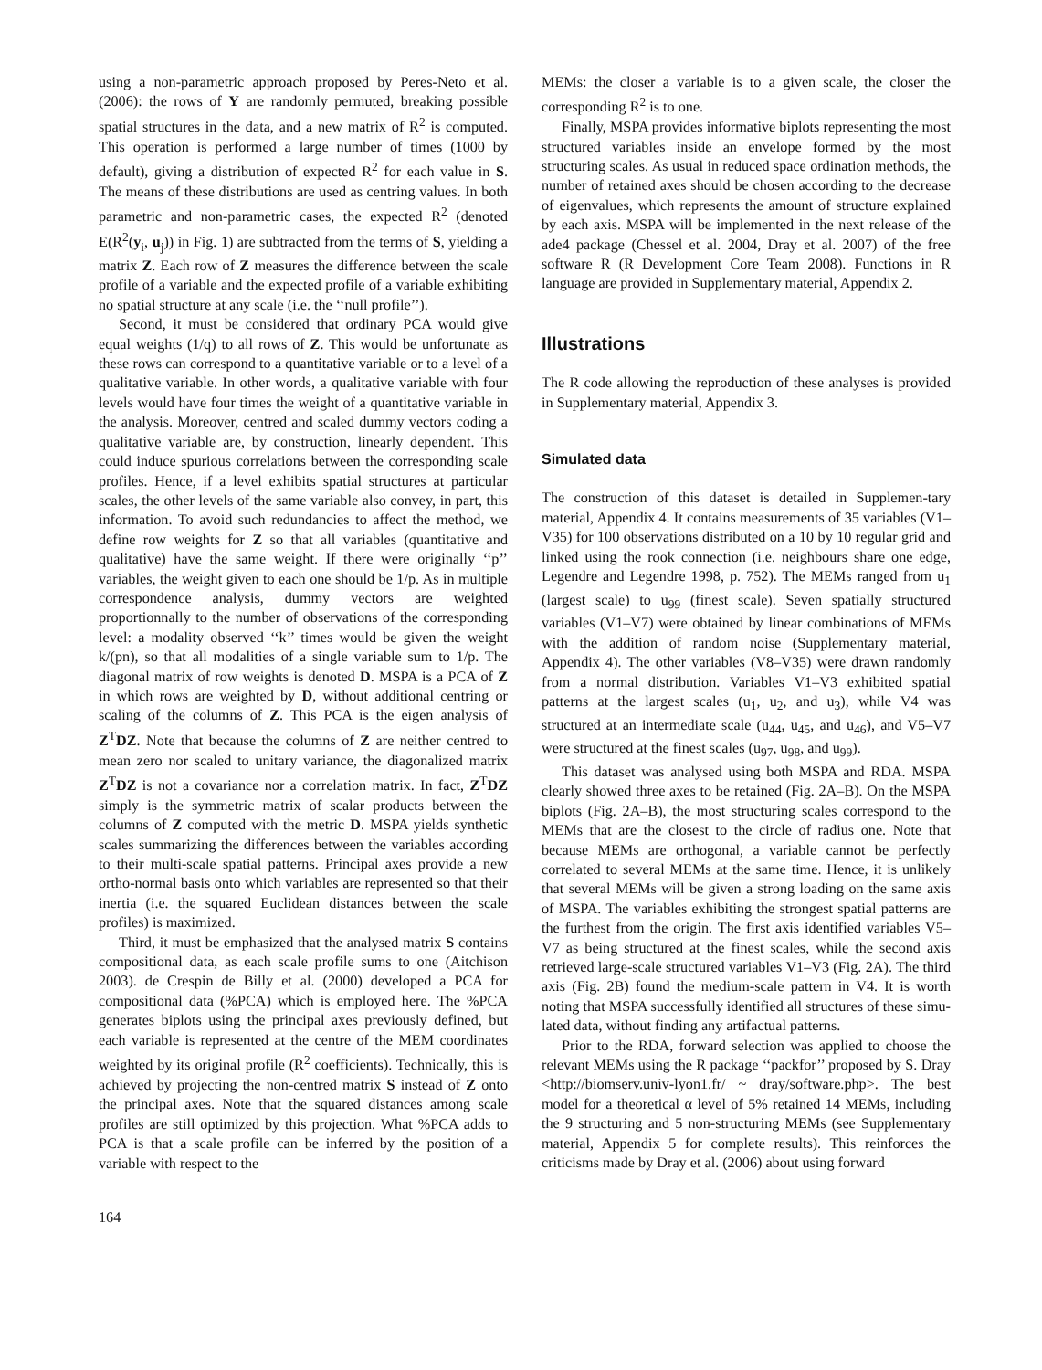using a non-parametric approach proposed by Peres-Neto et al. (2006): the rows of Y are randomly permuted, breaking possible spatial structures in the data, and a new matrix of R<sup>2</sup> is computed. This operation is performed a large number of times (1000 by default), giving a distribution of expected R<sup>2</sup> for each value in S. The means of these distributions are used as centring values. In both parametric and non-parametric cases, the expected R<sup>2</sup> (denoted E(R<sup>2</sup>(y<sub>i</sub>, u<sub>j</sub>)) in Fig. 1) are subtracted from the terms of S, yielding a matrix Z. Each row of Z measures the difference between the scale profile of a variable and the expected profile of a variable exhibiting no spatial structure at any scale (i.e. the ‘‘null profile’’).
Second, it must be considered that ordinary PCA would give equal weights (1/q) to all rows of Z. This would be unfortunate as these rows can correspond to a quantitative variable or to a level of a qualitative variable. In other words, a qualitative variable with four levels would have four times the weight of a quantitative variable in the analysis. Moreover, centred and scaled dummy vectors coding a qualitative variable are, by construction, linearly dependent. This could induce spurious correlations between the corresponding scale profiles. Hence, if a level exhibits spatial structures at particular scales, the other levels of the same variable also convey, in part, this information. To avoid such redundancies to affect the method, we define row weights for Z so that all variables (quantitative and qualitative) have the same weight. If there were originally ‘‘p’’ variables, the weight given to each one should be 1/p. As in multiple correspondence analysis, dummy vectors are weighted proportionnally to the number of observations of the corresponding level: a modality observed ‘‘k’’ times would be given the weight k/(pn), so that all modalities of a single variable sum to 1/p. The diagonal matrix of row weights is denoted D. MSPA is a PCA of Z in which rows are weighted by D, without additional centring or scaling of the columns of Z. This PCA is the eigen analysis of Z<sup>T</sup>DZ. Note that because the columns of Z are neither centred to mean zero nor scaled to unitary variance, the diagonalized matrix Z<sup>T</sup>DZ is not a covariance nor a correlation matrix. In fact, Z<sup>T</sup>DZ simply is the symmetric matrix of scalar products between the columns of Z computed with the metric D. MSPA yields synthetic scales summarizing the differences between the variables according to their multi-scale spatial patterns. Principal axes provide a new ortho-normal basis onto which variables are represented so that their inertia (i.e. the squared Euclidean distances between the scale profiles) is maximized.
Third, it must be emphasized that the analysed matrix S contains compositional data, as each scale profile sums to one (Aitchison 2003). de Crespin de Billy et al. (2000) developed a PCA for compositional data (%PCA) which is employed here. The %PCA generates biplots using the principal axes previously defined, but each variable is represented at the centre of the MEM coordinates weighted by its original profile (R<sup>2</sup> coefficients). Technically, this is achieved by projecting the non-centred matrix S instead of Z onto the principal axes. Note that the squared distances among scale profiles are still optimized by this projection. What %PCA adds to PCA is that a scale profile can be inferred by the position of a variable with respect to the
MEMs: the closer a variable is to a given scale, the closer the corresponding R<sup>2</sup> is to one.
Finally, MSPA provides informative biplots representing the most structured variables inside an envelope formed by the most structuring scales. As usual in reduced space ordination methods, the number of retained axes should be chosen according to the decrease of eigenvalues, which represents the amount of structure explained by each axis. MSPA will be implemented in the next release of the ade4 package (Chessel et al. 2004, Dray et al. 2007) of the free software R (R Development Core Team 2008). Functions in R language are provided in Supplementary material, Appendix 2.
Illustrations
The R code allowing the reproduction of these analyses is provided in Supplementary material, Appendix 3.
Simulated data
The construction of this dataset is detailed in Supplemen-tary material, Appendix 4. It contains measurements of 35 variables (V1–V35) for 100 observations distributed on a 10 by 10 regular grid and linked using the rook connection (i.e. neighbours share one edge, Legendre and Legendre 1998, p. 752). The MEMs ranged from u<sub>1</sub> (largest scale) to u<sub>99</sub> (finest scale). Seven spatially structured variables (V1–V7) were obtained by linear combinations of MEMs with the addition of random noise (Supplementary material, Appendix 4). The other variables (V8–V35) were drawn randomly from a normal distribution. Variables V1–V3 exhibited spatial patterns at the largest scales (u<sub>1</sub>, u<sub>2</sub>, and u<sub>3</sub>), while V4 was structured at an intermediate scale (u<sub>44</sub>, u<sub>45</sub>, and u<sub>46</sub>), and V5–V7 were structured at the finest scales (u<sub>97</sub>, u<sub>98</sub>, and u<sub>99</sub>).
This dataset was analysed using both MSPA and RDA. MSPA clearly showed three axes to be retained (Fig. 2A–B). On the MSPA biplots (Fig. 2A–B), the most structuring scales correspond to the MEMs that are the closest to the circle of radius one. Note that because MEMs are orthogonal, a variable cannot be perfectly correlated to several MEMs at the same time. Hence, it is unlikely that several MEMs will be given a strong loading on the same axis of MSPA. The variables exhibiting the strongest spatial patterns are the furthest from the origin. The first axis identified variables V5–V7 as being structured at the finest scales, while the second axis retrieved large-scale structured variables V1–V3 (Fig. 2A). The third axis (Fig. 2B) found the medium-scale pattern in V4. It is worth noting that MSPA successfully identified all structures of these simu-lated data, without finding any artifactual patterns.
Prior to the RDA, forward selection was applied to choose the relevant MEMs using the R package ‘‘packfor’’ proposed by S. Dray <http://biomserv.univ-lyon1.fr/ ~ dray/software.php>. The best model for a theoretical α level of 5% retained 14 MEMs, including the 9 structuring and 5 non-structuring MEMs (see Supplementary material, Appendix 5 for complete results). This reinforces the criticisms made by Dray et al. (2006) about using forward
164